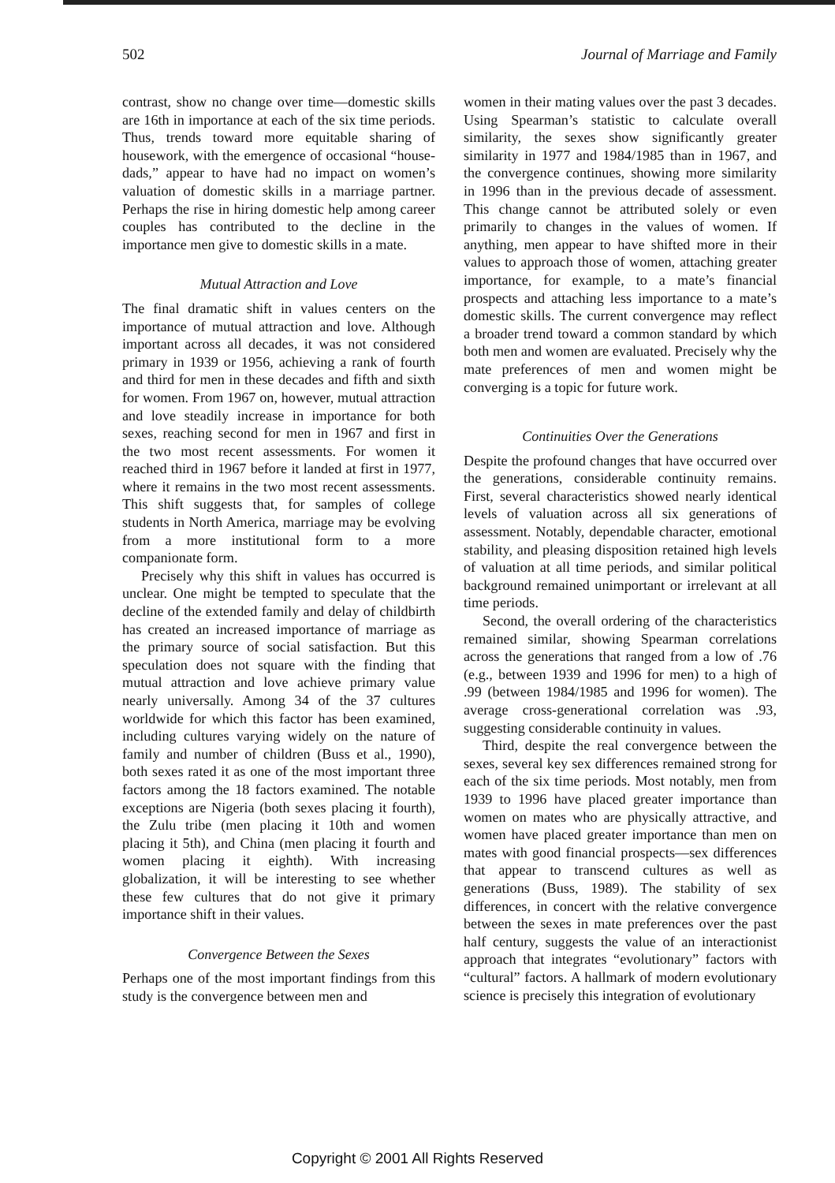502 Journal of Marriage and Family
contrast, show no change over time—domestic skills are 16th in importance at each of the six time periods. Thus, trends toward more equitable sharing of housework, with the emergence of occasional “house-dads,” appear to have had no impact on women’s valuation of domestic skills in a marriage partner. Perhaps the rise in hiring domestic help among career couples has contributed to the decline in the importance men give to domestic skills in a mate.
Mutual Attraction and Love
The final dramatic shift in values centers on the importance of mutual attraction and love. Although important across all decades, it was not considered primary in 1939 or 1956, achieving a rank of fourth and third for men in these decades and fifth and sixth for women. From 1967 on, however, mutual attraction and love steadily increase in importance for both sexes, reaching second for men in 1967 and first in the two most recent assessments. For women it reached third in 1967 before it landed at first in 1977, where it remains in the two most recent assessments. This shift suggests that, for samples of college students in North America, marriage may be evolving from a more institutional form to a more companionate form.
Precisely why this shift in values has occurred is unclear. One might be tempted to speculate that the decline of the extended family and delay of childbirth has created an increased importance of marriage as the primary source of social satisfaction. But this speculation does not square with the finding that mutual attraction and love achieve primary value nearly universally. Among 34 of the 37 cultures worldwide for which this factor has been examined, including cultures varying widely on the nature of family and number of children (Buss et al., 1990), both sexes rated it as one of the most important three factors among the 18 factors examined. The notable exceptions are Nigeria (both sexes placing it fourth), the Zulu tribe (men placing it 10th and women placing it 5th), and China (men placing it fourth and women placing it eighth). With increasing globalization, it will be interesting to see whether these few cultures that do not give it primary importance shift in their values.
Convergence Between the Sexes
Perhaps one of the most important findings from this study is the convergence between men and
women in their mating values over the past 3 decades. Using Spearman’s statistic to calculate overall similarity, the sexes show significantly greater similarity in 1977 and 1984/1985 than in 1967, and the convergence continues, showing more similarity in 1996 than in the previous decade of assessment. This change cannot be attributed solely or even primarily to changes in the values of women. If anything, men appear to have shifted more in their values to approach those of women, attaching greater importance, for example, to a mate’s financial prospects and attaching less importance to a mate’s domestic skills. The current convergence may reflect a broader trend toward a common standard by which both men and women are evaluated. Precisely why the mate preferences of men and women might be converging is a topic for future work.
Continuities Over the Generations
Despite the profound changes that have occurred over the generations, considerable continuity remains. First, several characteristics showed nearly identical levels of valuation across all six generations of assessment. Notably, dependable character, emotional stability, and pleasing disposition retained high levels of valuation at all time periods, and similar political background remained unimportant or irrelevant at all time periods.
Second, the overall ordering of the characteristics remained similar, showing Spearman correlations across the generations that ranged from a low of .76 (e.g., between 1939 and 1996 for men) to a high of .99 (between 1984/1985 and 1996 for women). The average cross-generational correlation was .93, suggesting considerable continuity in values.
Third, despite the real convergence between the sexes, several key sex differences remained strong for each of the six time periods. Most notably, men from 1939 to 1996 have placed greater importance than women on mates who are physically attractive, and women have placed greater importance than men on mates with good financial prospects—sex differences that appear to transcend cultures as well as generations (Buss, 1989). The stability of sex differences, in concert with the relative convergence between the sexes in mate preferences over the past half century, suggests the value of an interactionist approach that integrates “evolutionary” factors with “cultural” factors. A hallmark of modern evolutionary science is precisely this integration of evolutionary
Copyright © 2001 All Rights Reserved